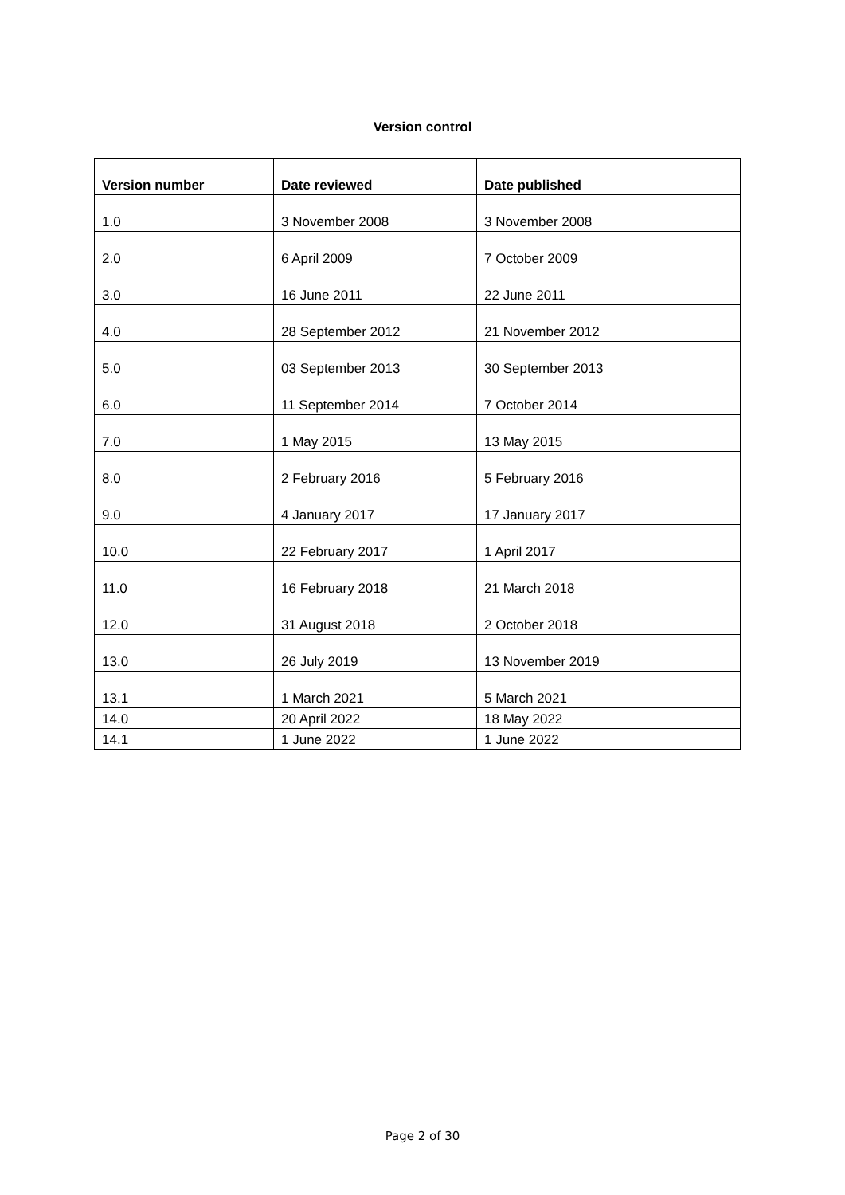Version control
| Version number | Date reviewed | Date published |
| --- | --- | --- |
| 1.0 | 3 November 2008 | 3 November 2008 |
| 2.0 | 6 April 2009 | 7 October 2009 |
| 3.0 | 16 June 2011 | 22 June 2011 |
| 4.0 | 28 September 2012 | 21 November 2012 |
| 5.0 | 03 September 2013 | 30 September 2013 |
| 6.0 | 11 September 2014 | 7 October 2014 |
| 7.0 | 1 May 2015 | 13 May 2015 |
| 8.0 | 2 February 2016 | 5 February 2016 |
| 9.0 | 4 January 2017 | 17 January 2017 |
| 10.0 | 22 February 2017 | 1 April 2017 |
| 11.0 | 16 February 2018 | 21 March 2018 |
| 12.0 | 31 August 2018 | 2 October 2018 |
| 13.0 | 26 July 2019 | 13 November 2019 |
| 13.1 | 1 March 2021 | 5 March 2021 |
| 14.0 | 20 April 2022 | 18 May 2022 |
| 14.1 | 1 June 2022 | 1 June 2022 |
Page 2 of 30